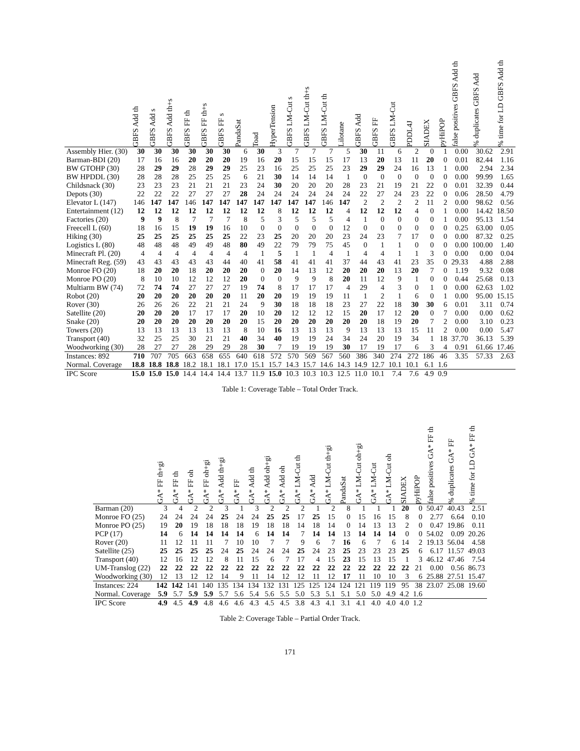| | GBFS Add th | GBFS Add s | GBFS Add th+s | GBFS FF th | GBFS FF th+s | GBFS FF s | PandaSat | Toad | HyperTension | GBFS LM-Cut s | GBFS LM-Cut th+s | GBFS LM-Cut th | Lilotane | GBFS Add | GBFS FF | GBFS LM-Cut | PDDL4J | SIADEX | pyHiPOP | false positives GBFS Add th | % duplicates GBFS Add | % time for LD GBFS Add th |
| --- | --- | --- | --- | --- | --- | --- | --- | --- | --- | --- | --- | --- | --- | --- | --- | --- | --- | --- | --- | --- | --- | --- |
| Assembly Hier. (30) | 30 | 30 | 30 | 30 | 30 | 30 | 6 | 30 | 3 | 7 | 7 | 7 | 5 | 30 | 11 | 6 | 2 | 0 | 1 | 0.00 | 30.62 | 2.91 |
| Barman-BDI (20) | 17 | 16 | 16 | 20 | 20 | 20 | 19 | 16 | 20 | 15 | 15 | 15 | 17 | 13 | 20 | 13 | 11 | 20 | 0 | 0.01 | 82.44 | 1.16 |
| BW GTOHP (30) | 28 | 29 | 29 | 28 | 29 | 29 | 25 | 23 | 16 | 25 | 25 | 25 | 23 | 29 | 29 | 24 | 16 | 13 | 1 | 0.00 | 2.94 | 2.34 |
| BW HPDDL (30) | 28 | 28 | 28 | 25 | 25 | 25 | 6 | 21 | 30 | 14 | 14 | 14 | 1 | 0 | 0 | 0 | 0 | 0 | 0 | 0.00 | 99.99 | 1.65 |
| Childsnack (30) | 23 | 23 | 23 | 21 | 21 | 21 | 23 | 24 | 30 | 20 | 20 | 20 | 28 | 23 | 21 | 19 | 21 | 22 | 0 | 0.01 | 32.39 | 0.44 |
| Depots (30) | 22 | 22 | 22 | 27 | 27 | 27 | 28 | 24 | 24 | 24 | 24 | 24 | 24 | 22 | 27 | 24 | 23 | 22 | 0 | 0.06 | 28.50 | 4.79 |
| Elevator L (147) | 146 | 147 | 147 | 146 | 147 | 147 | 147 | 147 | 147 | 147 | 147 | 146 | 147 | 2 | 2 | 2 | 2 | 11 | 2 | 0.00 | 98.62 | 0.56 |
| Entertainment (12) | 12 | 12 | 12 | 12 | 12 | 12 | 12 | 12 | 8 | 12 | 12 | 12 | 4 | 12 | 12 | 12 | 4 | 0 | 1 | 0.00 | 14.42 | 18.50 |
| Factories (20) | 9 | 9 | 8 | 7 | 7 | 7 | 8 | 5 | 3 | 5 | 5 | 5 | 4 | 1 | 0 | 0 | 0 | 0 | 1 | 0.00 | 95.13 | 1.54 |
| Freecell L (60) | 18 | 16 | 15 | 19 | 19 | 16 | 10 | 0 | 0 | 0 | 0 | 0 | 12 | 0 | 0 | 0 | 0 | 0 | 0 | 0.25 | 63.00 | 0.05 |
| Hiking (30) | 25 | 25 | 25 | 25 | 25 | 25 | 22 | 23 | 25 | 20 | 20 | 20 | 23 | 24 | 23 | 7 | 17 | 0 | 0 | 0.00 | 87.32 | 0.25 |
| Logistics L (80) | 48 | 48 | 48 | 49 | 49 | 48 | 80 | 49 | 22 | 79 | 79 | 75 | 45 | 0 | 1 | 1 | 0 | 0 | 0 | 0.00 | 100.00 | 1.40 |
| Minecraft Pl. (20) | 4 | 4 | 4 | 4 | 4 | 4 | 4 | 1 | 5 | 1 | 1 | 4 | 1 | 4 | 4 | 1 | 1 | 3 | 0 | 0.00 | 0.00 | 0.04 |
| Minecraft Reg. (59) | 43 | 43 | 43 | 43 | 43 | 44 | 40 | 41 | 58 | 41 | 41 | 41 | 37 | 44 | 43 | 41 | 23 | 35 | 0 | 29.33 | 4.88 | 2.88 |
| Monroe FO (20) | 18 | 20 | 20 | 18 | 20 | 20 | 20 | 0 | 20 | 14 | 13 | 12 | 20 | 20 | 20 | 13 | 20 | 7 | 0 | 1.19 | 9.32 | 0.08 |
| Monroe PO (20) | 8 | 10 | 10 | 12 | 12 | 12 | 20 | 0 | 0 | 9 | 9 | 8 | 20 | 11 | 12 | 9 | 1 | 0 | 0 | 0.44 | 25.68 | 0.13 |
| Multiarm BW (74) | 72 | 74 | 74 | 27 | 27 | 27 | 19 | 74 | 8 | 17 | 17 | 17 | 4 | 29 | 4 | 3 | 0 | 1 | 0 | 0.00 | 62.63 | 1.02 |
| Robot (20) | 20 | 20 | 20 | 20 | 20 | 20 | 11 | 20 | 20 | 19 | 19 | 19 | 11 | 1 | 2 | 1 | 6 | 0 | 1 | 0.00 | 95.00 | 15.15 |
| Rover (30) | 26 | 26 | 26 | 22 | 21 | 21 | 24 | 9 | 30 | 18 | 18 | 18 | 23 | 27 | 22 | 18 | 30 | 30 | 6 | 0.01 | 3.11 | 0.74 |
| Satellite (20) | 20 | 20 | 20 | 17 | 17 | 17 | 20 | 10 | 20 | 12 | 12 | 12 | 15 | 20 | 17 | 12 | 20 | 0 | 7 | 0.00 | 0.00 | 0.62 |
| Snake (20) | 20 | 20 | 20 | 20 | 20 | 20 | 20 | 15 | 20 | 20 | 20 | 20 | 20 | 20 | 18 | 19 | 20 | 7 | 2 | 0.00 | 3.10 | 0.23 |
| Towers (20) | 13 | 13 | 13 | 13 | 13 | 13 | 8 | 10 | 16 | 13 | 13 | 13 | 9 | 13 | 13 | 13 | 15 | 11 | 2 | 0.00 | 0.00 | 5.47 |
| Transport (40) | 32 | 25 | 25 | 30 | 21 | 21 | 40 | 34 | 40 | 19 | 19 | 24 | 34 | 24 | 20 | 19 | 34 | 1 | 18 | 37.70 | 36.13 | 5.39 |
| Woodworking (30) | 28 | 27 | 27 | 28 | 29 | 29 | 28 | 30 | 7 | 19 | 19 | 19 | 30 | 17 | 19 | 17 | 6 | 3 | 4 | 0.91 | 61.66 | 17.46 |
| Instances: 892 | 710 | 707 | 705 | 663 | 658 | 655 | 640 | 618 | 572 | 570 | 569 | 567 | 560 | 386 | 340 | 274 | 272 | 186 | 46 | 3.35 | 57.33 | 2.63 |
| Normal. Coverage | 18.8 | 18.8 | 18.8 | 18.2 | 18.1 | 18.1 | 17.0 | 15.1 | 15.7 | 14.3 | 15.7 | 14.6 | 14.3 | 14.9 | 12.7 | 10.1 | 10.1 | 6.1 | 1.6 | | | |
| IPC Score | 15.0 | 15.0 | 15.0 | 14.4 | 14.4 | 14.4 | 13.7 | 11.9 | 15.0 | 10.3 | 10.3 | 10.3 | 12.5 | 11.0 | 10.1 | 7.4 | 7.6 | 4.9 | 0.9 | | | |
Table 1: Coverage Table – Total Order Track.
| | GA* FF th+gi | GA* FF th | GA* FF oh | GA* FF oh+gi | GA* Add th+gi | GA* FF | GA* Add th | GA* Add oh+gi | GA* Add oh | GA* LM-Cut th | GA* Add | GA* LM-Cut th+gi | PandaSat | GA* LM-Cut oh+gi | GA* LM-Cut | GA* LM-Cut oh | SIADEX | pyHiPOP | false positives GA* FF th | % duplicates GA* FF | % time for LD GA* FF th |
| --- | --- | --- | --- | --- | --- | --- | --- | --- | --- | --- | --- | --- | --- | --- | --- | --- | --- | --- | --- | --- | --- |
| Barman (20) | 3 | 4 | 2 | 2 | 3 | 1 | 3 | 2 | 2 | 2 | 1 | 2 | 8 | 1 | 1 | 1 | 20 | 0 | 50.47 | 40.43 | 2.51 |
| Monroe FO (25) | 24 | 24 | 24 | 24 | 25 | 24 | 24 | 25 | 25 | 17 | 25 | 15 | 0 | 15 | 16 | 15 | 8 | 0 | 2.77 | 6.64 | 0.10 |
| Monroe PO (25) | 19 | 20 | 19 | 18 | 18 | 18 | 19 | 18 | 18 | 14 | 18 | 14 | 0 | 14 | 13 | 13 | 2 | 0 | 0.47 | 19.86 | 0.11 |
| PCP (17) | 14 | 6 | 14 | 14 | 14 | 14 | 6 | 14 | 14 | 7 | 14 | 14 | 13 | 14 | 14 | 14 | 0 | 0 | 54.02 | 0.09 | 20.26 |
| Rover (20) | 11 | 12 | 11 | 11 | 7 | 10 | 10 | 7 | 7 | 9 | 6 | 7 | 16 | 6 | 7 | 6 | 14 | 2 | 19.13 | 56.04 | 4.58 |
| Satellite (25) | 25 | 25 | 25 | 25 | 24 | 25 | 24 | 24 | 24 | 25 | 24 | 23 | 25 | 23 | 23 | 23 | 25 | 6 | 6.17 | 11.57 | 49.03 |
| Transport (40) | 12 | 16 | 12 | 12 | 8 | 11 | 15 | 6 | 7 | 17 | 4 | 15 | 23 | 15 | 13 | 15 | 1 | 3 | 46.12 | 47.46 | 7.54 |
| UM-Translog (22) | 22 | 22 | 22 | 22 | 22 | 22 | 22 | 22 | 22 | 22 | 22 | 22 | 22 | 22 | 22 | 22 | 22 | 21 | 0.00 | 0.56 | 86.73 |
| Woodworking (30) | 12 | 13 | 12 | 12 | 14 | 9 | 11 | 14 | 12 | 12 | 11 | 12 | 17 | 11 | 10 | 10 | 3 | 6 | 25.88 | 27.51 | 15.47 |
| Instances: 224 | 142 | 142 | 141 | 140 | 135 | 134 | 134 | 132 | 131 | 125 | 125 | 124 | 124 | 121 | 119 | 119 | 95 | 38 | 23.07 | 25.08 | 19.60 |
| Normal. Coverage | 5.9 | 5.7 | 5.9 | 5.9 | 5.7 | 5.6 | 5.4 | 5.6 | 5.5 | 5.0 | 5.3 | 5.1 | 5.1 | 5.0 | 5.0 | 4.9 | 4.2 | 1.6 | | | |
| IPC Score | 4.9 | 4.5 | 4.9 | 4.8 | 4.6 | 4.6 | 4.3 | 4.5 | 4.5 | 3.8 | 4.3 | 4.1 | 3.1 | 4.1 | 4.0 | 4.0 | 4.0 | 1.2 | | | |
Table 2: Coverage Table – Partial Order Track.
171